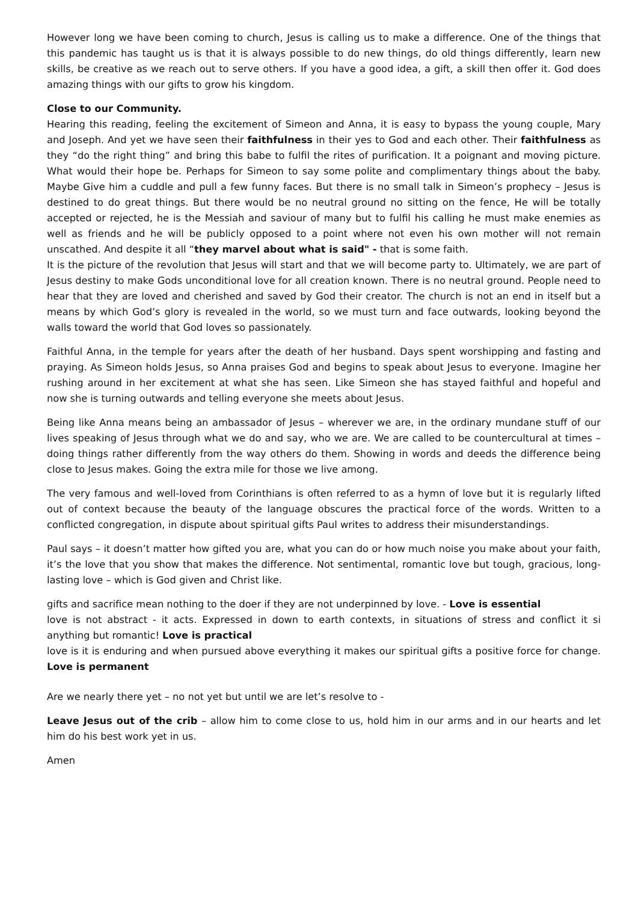However long we have been coming to church, Jesus is calling us to make a difference. One of the things that this pandemic has taught us is that it is always possible to do new things, do old things differently, learn new skills, be creative as we reach out to serve others. If you have a good idea, a gift, a skill then offer it. God does amazing things with our gifts to grow his kingdom.
Close to our Community.
Hearing this reading, feeling the excitement of Simeon and Anna, it is easy to bypass the young couple, Mary and Joseph. And yet we have seen their faithfulness in their yes to God and each other. Their faithfulness as they “do the right thing” and bring this babe to fulfil the rites of purification. It a poignant and moving picture. What would their hope be. Perhaps for Simeon to say some polite and complimentary things about the baby. Maybe Give him a cuddle and pull a few funny faces. But there is no small talk in Simeon’s prophecy – Jesus is destined to do great things. But there would be no neutral ground no sitting on the fence, He will be totally accepted or rejected, he is the Messiah and saviour of many but to fulfil his calling he must make enemies as well as friends and he will be publicly opposed to a point where not even his own mother will not remain unscathed. And despite it all “they marvel about what is said" - that is some faith.
It is the picture of the revolution that Jesus will start and that we will become party to. Ultimately, we are part of Jesus destiny to make Gods unconditional love for all creation known. There is no neutral ground. People need to hear that they are loved and cherished and saved by God their creator. The church is not an end in itself but a means by which God’s glory is revealed in the world, so we must turn and face outwards, looking beyond the walls toward the world that God loves so passionately.
Faithful Anna, in the temple for years after the death of her husband. Days spent worshipping and fasting and praying. As Simeon holds Jesus, so Anna praises God and begins to speak about Jesus to everyone. Imagine her rushing around in her excitement at what she has seen. Like Simeon she has stayed faithful and hopeful and now she is turning outwards and telling everyone she meets about Jesus.
Being like Anna means being an ambassador of Jesus – wherever we are, in the ordinary mundane stuff of our lives speaking of Jesus through what we do and say, who we are. We are called to be countercultural at times – doing things rather differently from the way others do them. Showing in words and deeds the difference being close to Jesus makes. Going the extra mile for those we live among.
The very famous and well-loved from Corinthians is often referred to as a hymn of love but it is regularly lifted out of context because the beauty of the language obscures the practical force of the words. Written to a conflicted congregation, in dispute about spiritual gifts Paul writes to address their misunderstandings.
Paul says – it doesn’t matter how gifted you are, what you can do or how much noise you make about your faith, it’s the love that you show that makes the difference. Not sentimental, romantic love but tough, gracious, long-lasting love – which is God given and Christ like.
gifts and sacrifice mean nothing to the doer if they are not underpinned by love. - Love is essential
love is not abstract - it acts. Expressed in down to earth contexts, in situations of stress and conflict it si anything but romantic! Love is practical
love is it is enduring and when pursued above everything it makes our spiritual gifts a positive force for change. Love is permanent
Are we nearly there yet – no not yet but until we are let’s resolve to -
Leave Jesus out of the crib – allow him to come close to us, hold him in our arms and in our hearts and let him do his best work yet in us.
Amen